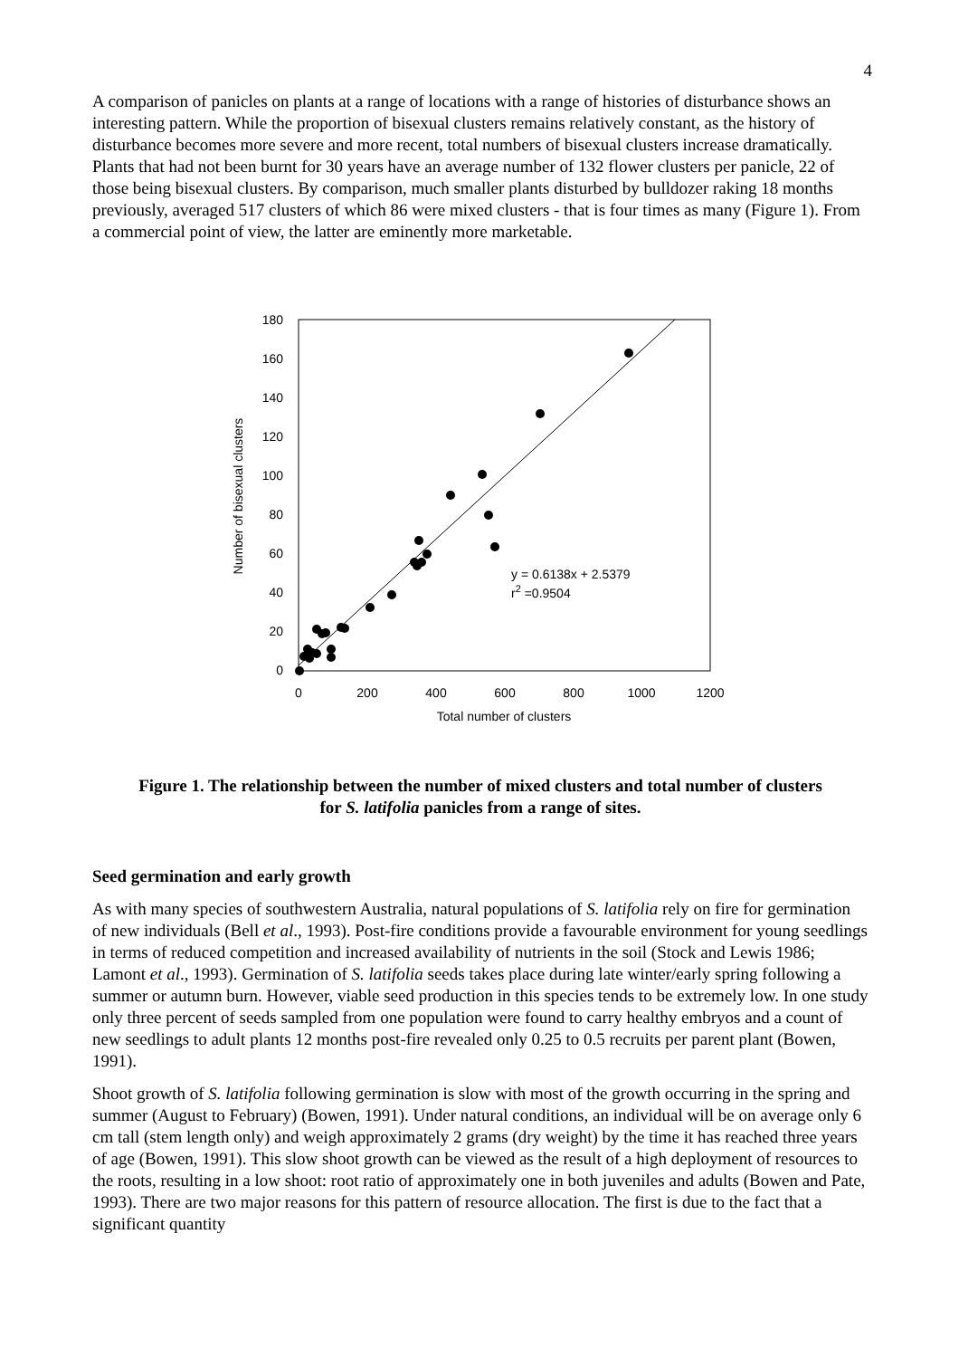4
A comparison of panicles on plants at a range of locations with a range of histories of disturbance shows an interesting pattern. While the proportion of bisexual clusters remains relatively constant, as the history of disturbance becomes more severe and more recent, total numbers of bisexual clusters increase dramatically. Plants that had not been burnt for 30 years have an average number of 132 flower clusters per panicle, 22 of those being bisexual clusters. By comparison, much smaller plants disturbed by bulldozer raking 18 months previously, averaged 517 clusters of which 86 were mixed clusters - that is four times as many (Figure 1). From a commercial point of view, the latter are eminently more marketable.
180
160
140
120
100
80
60
40
20
0
0
200
400
600
800
1000
1200
Total number of clusters
Number of bisexual clusters
y = 0.6138x + 2.5379
r2 =0.9504
Figure 1. The relationship between the number of mixed clusters and total number of clusters
for S. latifolia panicles from a range of sites.
Seed germination and early growth
As with many species of southwestern Australia, natural populations of S. latifolia rely on fire for germination of new individuals (Bell et al., 1993). Post-fire conditions provide a favourable environment for young seedlings in terms of reduced competition and increased availability of nutrients in the soil (Stock and Lewis 1986; Lamont et al., 1993). Germination of S. latifolia seeds takes place during late winter/early spring following a summer or autumn burn. However, viable seed production in this species tends to be extremely low. In one study only three percent of seeds sampled from one population were found to carry healthy embryos and a count of new seedlings to adult plants 12 months post-fire revealed only 0.25 to 0.5 recruits per parent plant (Bowen, 1991).
Shoot growth of S. latifolia following germination is slow with most of the growth occurring in the spring and summer (August to February) (Bowen, 1991). Under natural conditions, an individual will be on average only 6 cm tall (stem length only) and weigh approximately 2 grams (dry weight) by the time it has reached three years of age (Bowen, 1991). This slow shoot growth can be viewed as the result of a high deployment of resources to the roots, resulting in a low shoot: root ratio of approximately one in both juveniles and adults (Bowen and Pate, 1993). There are two major reasons for this pattern of resource allocation. The first is due to the fact that a significant quantity